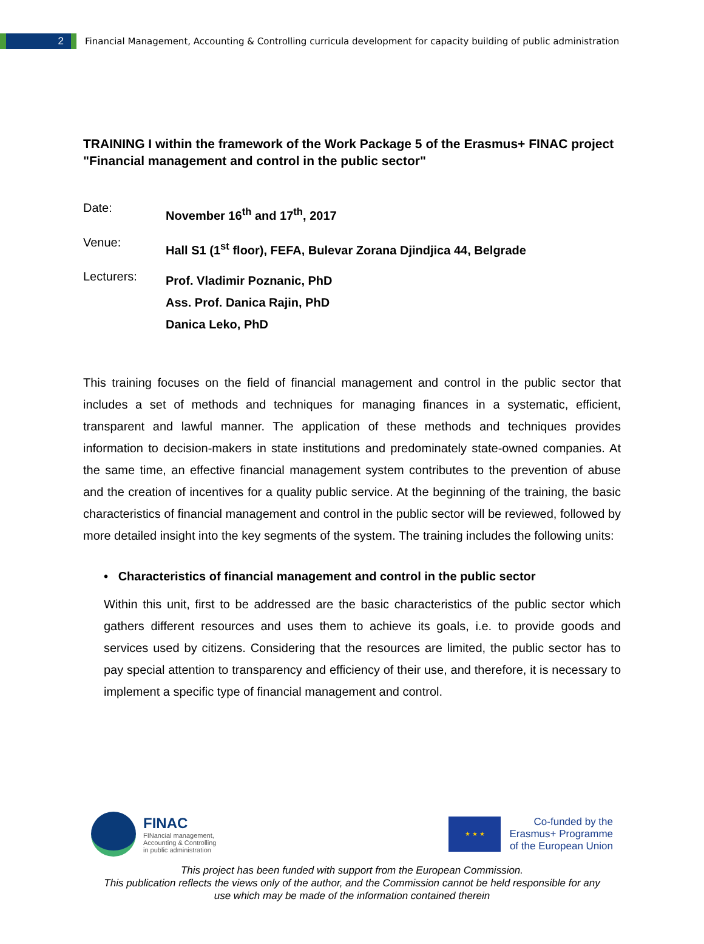2
Financial Management, Accounting & Controlling curricula development for capacity building of public administration
TRAINING I within the framework of the Work Package 5 of the Erasmus+ FINAC project "Financial management and control in the public sector"
Date:
November 16<sup>th</sup> and 17<sup>th</sup>, 2017
Venue:
Hall S1 (1<sup>st</sup> floor), FEFA, Bulevar Zorana Djindjica 44, Belgrade
Lecturers:
Prof. Vladimir Poznanic, PhD
Ass. Prof. Danica Rajin, PhD
Danica Leko, PhD
This training focuses on the field of financial management and control in the public sector that includes a set of methods and techniques for managing finances in a systematic, efficient, transparent and lawful manner. The application of these methods and techniques provides information to decision-makers in state institutions and predominately state-owned companies. At the same time, an effective financial management system contributes to the prevention of abuse and the creation of incentives for a quality public service. At the beginning of the training, the basic characteristics of financial management and control in the public sector will be reviewed, followed by more detailed insight into the key segments of the system. The training includes the following units:
• Characteristics of financial management and control in the public sector
Within this unit, first to be addressed are the basic characteristics of the public sector which gathers different resources and uses them to achieve its goals, i.e. to provide goods and services used by citizens. Considering that the resources are limited, the public sector has to pay special attention to transparency and efficiency of their use, and therefore, it is necessary to implement a specific type of financial management and control.
FINAC
FINancial management,
Accounting & Controlling
in public administration
★ ★ ★
Co-funded by the
Erasmus+ Programme
of the European Union
This project has been funded with support from the European Commission.
This publication reflects the views only of the author, and the Commission cannot be held responsible for any
use which may be made of the information contained therein